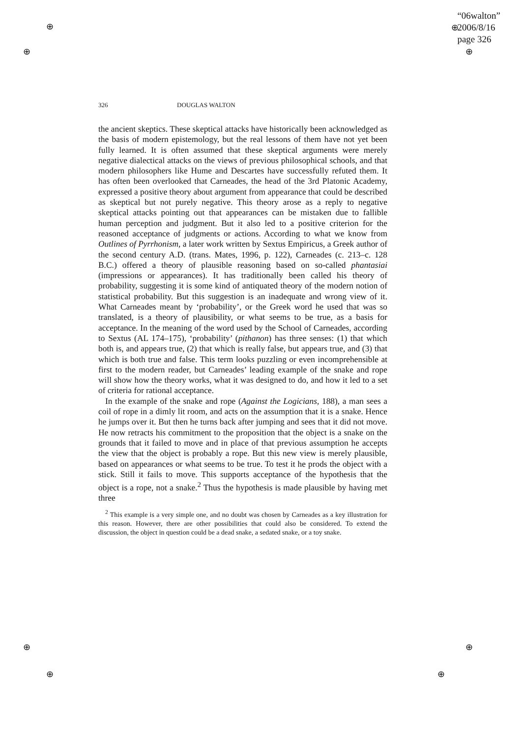“06walton”
2006/8/16
page 326
⊕
⊕
⊕
⊕
⊕
⊕
⊕
⊕
326 DOUGLAS WALTON
the ancient skeptics. These skeptical attacks have historically been acknowledged as the basis of modern epistemology, but the real lessons of them have not yet been fully learned. It is often assumed that these skeptical arguments were merely negative dialectical attacks on the views of previous philosophical schools, and that modern philosophers like Hume and Descartes have successfully refuted them. It has often been overlooked that Carneades, the head of the 3rd Platonic Academy, expressed a positive theory about argument from appearance that could be described as skeptical but not purely negative. This theory arose as a reply to negative skeptical attacks pointing out that appearances can be mistaken due to fallible human perception and judgment. But it also led to a positive criterion for the reasoned acceptance of judgments or actions. According to what we know from Outlines of Pyrrhonism, a later work written by Sextus Empiricus, a Greek author of the second century A.D. (trans. Mates, 1996, p. 122), Carneades (c. 213–c. 128 B.C.) offered a theory of plausible reasoning based on so-called phantasiai (impressions or appearances). It has traditionally been called his theory of probability, suggesting it is some kind of antiquated theory of the modern notion of statistical probability. But this suggestion is an inadequate and wrong view of it. What Carneades meant by ‘probability’, or the Greek word he used that was so translated, is a theory of plausibility, or what seems to be true, as a basis for acceptance. In the meaning of the word used by the School of Carneades, according to Sextus (AL 174–175), ‘probability’ (pithanon) has three senses: (1) that which both is, and appears true, (2) that which is really false, but appears true, and (3) that which is both true and false. This term looks puzzling or even incomprehensible at first to the modern reader, but Carneades’ leading example of the snake and rope will show how the theory works, what it was designed to do, and how it led to a set of criteria for rational acceptance.
In the example of the snake and rope (Against the Logicians, 188), a man sees a coil of rope in a dimly lit room, and acts on the assumption that it is a snake. Hence he jumps over it. But then he turns back after jumping and sees that it did not move. He now retracts his commitment to the proposition that the object is a snake on the grounds that it failed to move and in place of that previous assumption he accepts the view that the object is probably a rope. But this new view is merely plausible, based on appearances or what seems to be true. To test it he prods the object with a stick. Still it fails to move. This supports acceptance of the hypothesis that the object is a rope, not a snake.<sup>2</sup> Thus the hypothesis is made plausible by having met three
<sup>2</sup> This example is a very simple one, and no doubt was chosen by Carneades as a key illustration for this reason. However, there are other possibilities that could also be considered. To extend the discussion, the object in question could be a dead snake, a sedated snake, or a toy snake.